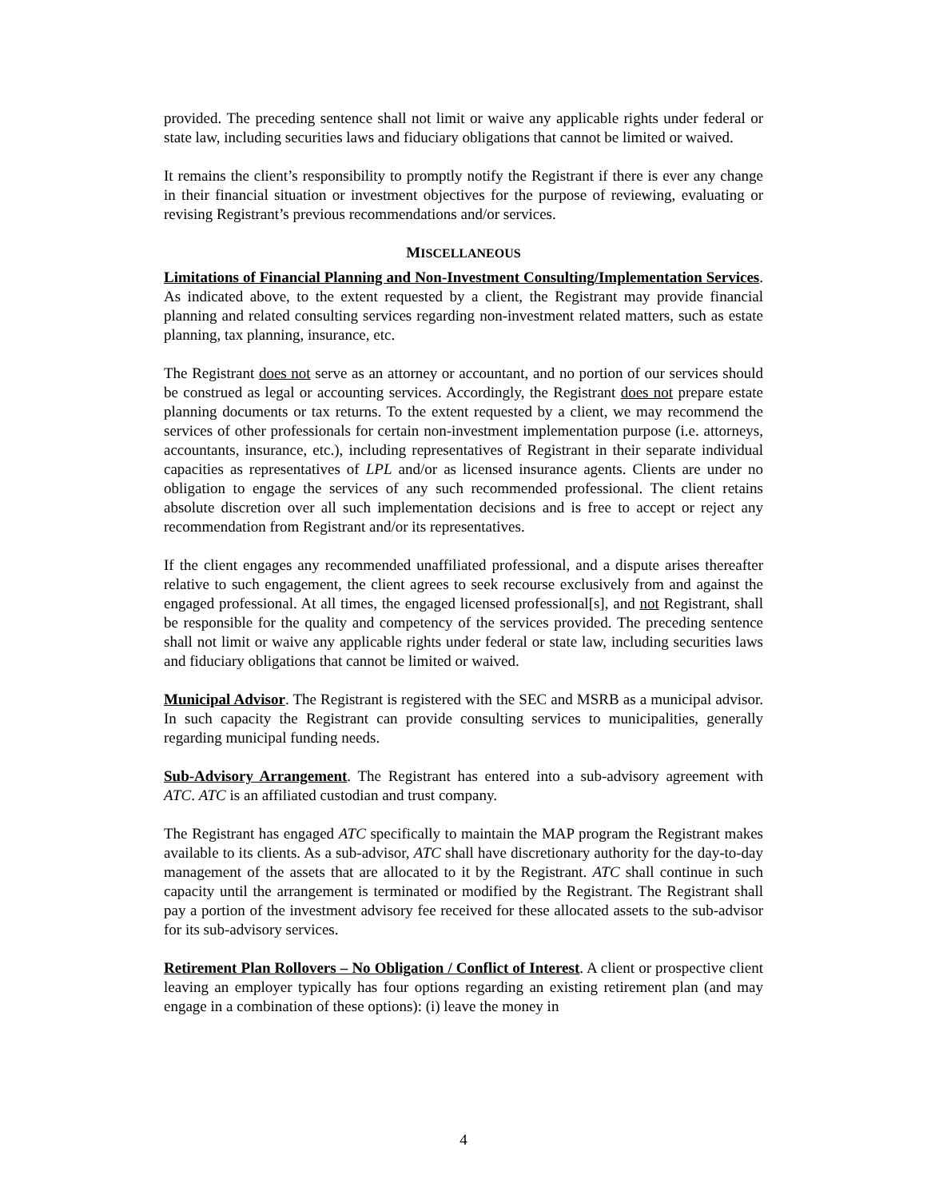provided. The preceding sentence shall not limit or waive any applicable rights under federal or state law, including securities laws and fiduciary obligations that cannot be limited or waived.
It remains the client’s responsibility to promptly notify the Registrant if there is ever any change in their financial situation or investment objectives for the purpose of reviewing, evaluating or revising Registrant’s previous recommendations and/or services.
MISCELLANEOUS
Limitations of Financial Planning and Non-Investment Consulting/Implementation Services. As indicated above, to the extent requested by a client, the Registrant may provide financial planning and related consulting services regarding non-investment related matters, such as estate planning, tax planning, insurance, etc.
The Registrant does not serve as an attorney or accountant, and no portion of our services should be construed as legal or accounting services. Accordingly, the Registrant does not prepare estate planning documents or tax returns. To the extent requested by a client, we may recommend the services of other professionals for certain non-investment implementation purpose (i.e. attorneys, accountants, insurance, etc.), including representatives of Registrant in their separate individual capacities as representatives of LPL and/or as licensed insurance agents. Clients are under no obligation to engage the services of any such recommended professional. The client retains absolute discretion over all such implementation decisions and is free to accept or reject any recommendation from Registrant and/or its representatives.
If the client engages any recommended unaffiliated professional, and a dispute arises thereafter relative to such engagement, the client agrees to seek recourse exclusively from and against the engaged professional. At all times, the engaged licensed professional[s], and not Registrant, shall be responsible for the quality and competency of the services provided. The preceding sentence shall not limit or waive any applicable rights under federal or state law, including securities laws and fiduciary obligations that cannot be limited or waived.
Municipal Advisor. The Registrant is registered with the SEC and MSRB as a municipal advisor. In such capacity the Registrant can provide consulting services to municipalities, generally regarding municipal funding needs.
Sub-Advisory Arrangement. The Registrant has entered into a sub-advisory agreement with ATC. ATC is an affiliated custodian and trust company.
The Registrant has engaged ATC specifically to maintain the MAP program the Registrant makes available to its clients. As a sub-advisor, ATC shall have discretionary authority for the day-to-day management of the assets that are allocated to it by the Registrant. ATC shall continue in such capacity until the arrangement is terminated or modified by the Registrant. The Registrant shall pay a portion of the investment advisory fee received for these allocated assets to the sub-advisor for its sub-advisory services.
Retirement Plan Rollovers – No Obligation / Conflict of Interest. A client or prospective client leaving an employer typically has four options regarding an existing retirement plan (and may engage in a combination of these options): (i) leave the money in
4